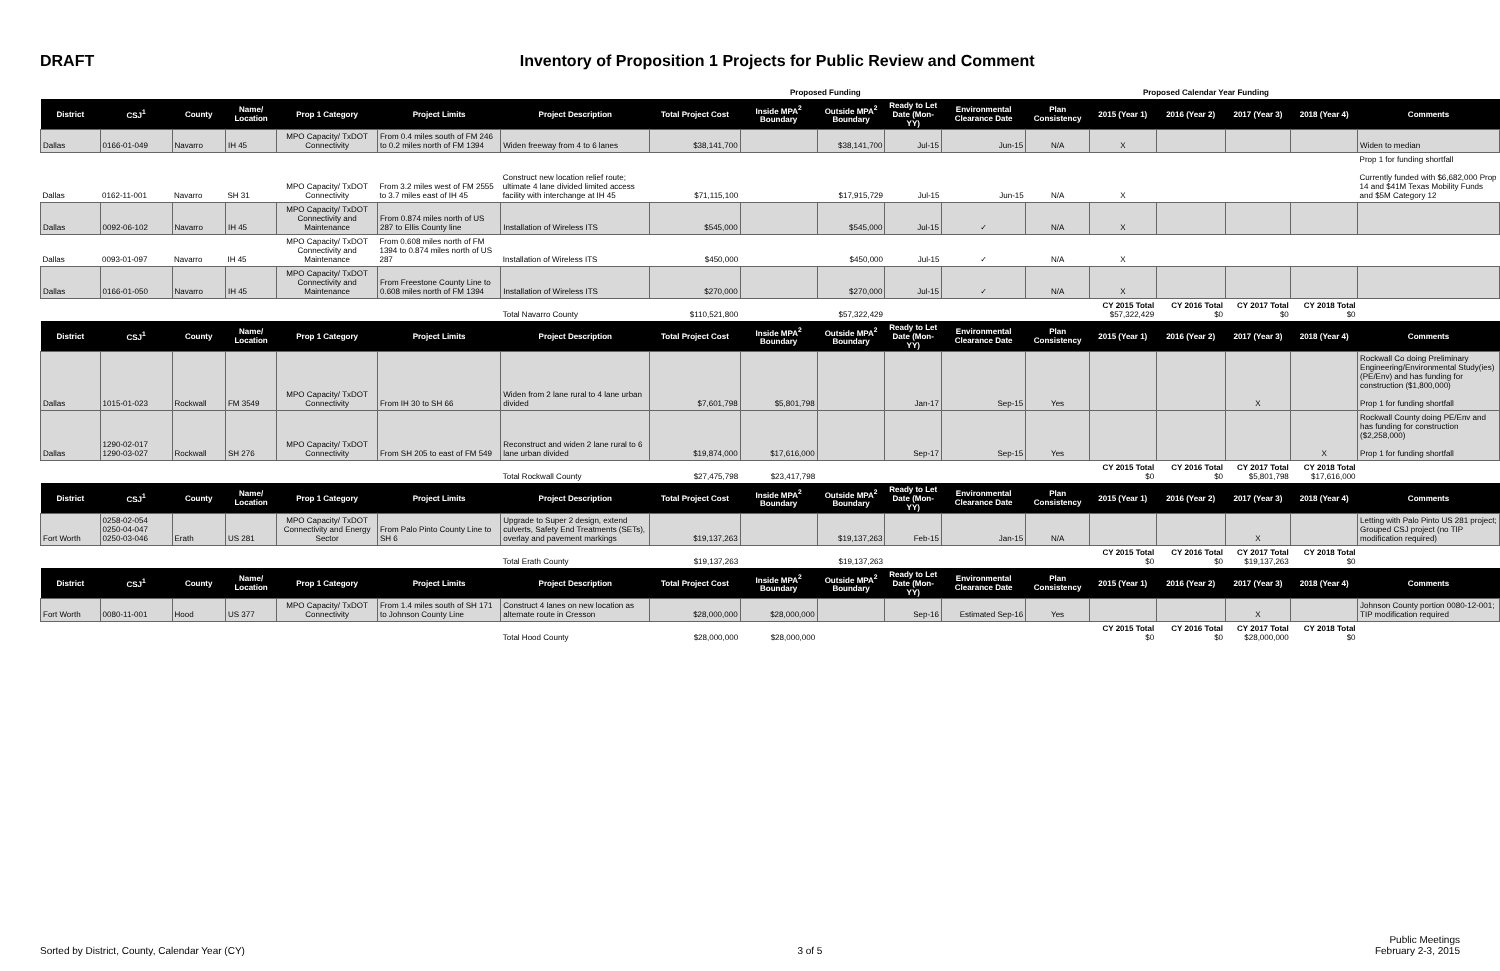DRAFT Inventory of Proposition 1 Projects for Public Review and Comment
Proposed Funding Proposed Calendar Year Funding
| District | CSJ<sup>1</sup> | County | Name/ Location | Prop 1 Category | Project Limits | Project Description | Total Project Cost | Inside MPA<sup>2</sup> Boundary | Outside MPA<sup>2</sup> Boundary | Ready to Let Date (Mon-YY) | Environmental Clearance Date | Plan Consistency | 2015 (Year 1) | 2016 (Year 2) | 2017 (Year 3) | 2018 (Year 4) | Comments |
| --- | --- | --- | --- | --- | --- | --- | --- | --- | --- | --- | --- | --- | --- | --- | --- | --- | --- |
| Dallas | 0166-01-049 | Navarro | IH 45 | MPO Capacity/ TxDOT Connectivity | From 0.4 miles south of FM 246 to 0.2 miles north of FM 1394 | Widen freeway from 4 to 6 lanes | $38,141,700 | | $38,141,700 | Jul-15 | Jun-15 | N/A | X | | | | Widen to median |
| Dallas | 0162-11-001 | Navarro | SH 31 | MPO Capacity/ TxDOT Connectivity | From 3.2 miles west of FM 2555 to 3.7 miles east of IH 45 | Construct new location relief route; ultimate 4 lane divided limited access facility with interchange at IH 45 | $71,115,100 | | $17,915,729 | Jul-15 | Jun-15 | N/A | X | | | | Prop 1 for funding shortfall Currently funded with $6,682,000 Prop 14 and $41M Texas Mobility Funds and $5M Category 12 |
| Dallas | 0092-06-102 | Navarro | IH 45 | MPO Capacity/ TxDOT Connectivity and Maintenance | From 0.874 miles north of US 287 to Ellis County line | Installation of Wireless ITS | $545,000 | | $545,000 | Jul-15 | ✓ | N/A | X | | | | |
| Dallas | 0093-01-097 | Navarro | IH 45 | MPO Capacity/ TxDOT Connectivity and Maintenance | From 0.608 miles north of FM 1394 to 0.874 miles north of US 287 | Installation of Wireless ITS | $450,000 | | $450,000 | Jul-15 | ✓ | N/A | X | | | | |
| Dallas | 0166-01-050 | Navarro | IH 45 | MPO Capacity/ TxDOT Connectivity and Maintenance | From Freestone County Line to 0.608 miles north of FM 1394 | Installation of Wireless ITS | $270,000 | | $270,000 | Jul-15 | ✓ | N/A | X | | | | |
| | | | | | | Total Navarro County | $110,521,800 | | $57,322,429 | | | | CY 2015 Total $57,322,429 | CY 2016 Total $0 | CY 2017 Total $0 | CY 2018 Total $0 | |
| District | CSJ<sup>1</sup> | County | Name/ Location | Prop 1 Category | Project Limits | Project Description | Total Project Cost | Inside MPA<sup>2</sup> Boundary | Outside MPA<sup>2</sup> Boundary | Ready to Let Date (Mon-YY) | Environmental Clearance Date | Plan Consistency | 2015 (Year 1) | 2016 (Year 2) | 2017 (Year 3) | 2018 (Year 4) | Comments |
| Dallas | 1015-01-023 | Rockwall | FM 3549 | MPO Capacity/ TxDOT Connectivity | From IH 30 to SH 66 | Widen from 2 lane rural to 4 lane urban divided | $7,601,798 | $5,801,798 | | Jan-17 | Sep-15 | Yes | | | X | | Rockwall Co doing Preliminary Engineering/Environmental Study(ies) (PE/Env) and has funding for construction ($1,800,000) Prop 1 for funding shortfall |
| Dallas | 1290-02-017 1290-03-027 | Rockwall | SH 276 | MPO Capacity/ TxDOT Connectivity | From SH 205 to east of FM 549 | Reconstruct and widen 2 lane rural to 6 lane urban divided | $19,874,000 | $17,616,000 | | Sep-17 | Sep-15 | Yes | | | | X | Rockwall County doing PE/Env and has funding for construction ($2,258,000) Prop 1 for funding shortfall |
| | | | | | | Total Rockwall County | $27,475,798 | $23,417,798 | | | | | CY 2015 Total $0 | CY 2016 Total $0 | CY 2017 Total $5,801,798 | CY 2018 Total $17,616,000 | |
| District | CSJ<sup>1</sup> | County | Name/ Location | Prop 1 Category | Project Limits | Project Description | Total Project Cost | Inside MPA<sup>2</sup> Boundary | Outside MPA<sup>2</sup> Boundary | Ready to Let Date (Mon-YY) | Environmental Clearance Date | Plan Consistency | 2015 (Year 1) | 2016 (Year 2) | 2017 (Year 3) | 2018 (Year 4) | Comments |
| Fort Worth | 0258-02-054 0250-04-047 0250-03-046 | Erath | US 281 | MPO Capacity/ TxDOT Connectivity and Energy Sector | From Palo Pinto County Line to SH 6 | Upgrade to Super 2 design, extend culverts, Safety End Treatments (SETs), overlay and pavement markings | $19,137,263 | | $19,137,263 | Feb-15 | Jan-15 | N/A | | | X | | Letting with Palo Pinto US 281 project; Grouped CSJ project (no TIP modification required) |
| | | | | | | Total Erath County | $19,137,263 | | $19,137,263 | | | | CY 2015 Total $0 | CY 2016 Total $0 | CY 2017 Total $19,137,263 | CY 2018 Total $0 | |
| District | CSJ<sup>1</sup> | County | Name/ Location | Prop 1 Category | Project Limits | Project Description | Total Project Cost | Inside MPA<sup>2</sup> Boundary | Outside MPA<sup>2</sup> Boundary | Ready to Let Date (Mon-YY) | Environmental Clearance Date | Plan Consistency | 2015 (Year 1) | 2016 (Year 2) | 2017 (Year 3) | 2018 (Year 4) | Comments |
| Fort Worth | 0080-11-001 | Hood | US 377 | MPO Capacity/ TxDOT Connectivity | From 1.4 miles south of SH 171 to Johnson County Line | Construct 4 lanes on new location as alternate route in Cresson | $28,000,000 | $28,000,000 | | Sep-16 | Estimated Sep-16 | Yes | | | X | | Johnson County portion 0080-12-001; TIP modification required |
| | | | | | | Total Hood County | $28,000,000 | $28,000,000 | | | | | CY 2015 Total $0 | CY 2016 Total $0 | CY 2017 Total $28,000,000 | CY 2018 Total $0 | |
Sorted by District, County, Calendar Year (CY) 3 of 5 Public Meetings
February 2-3, 2015